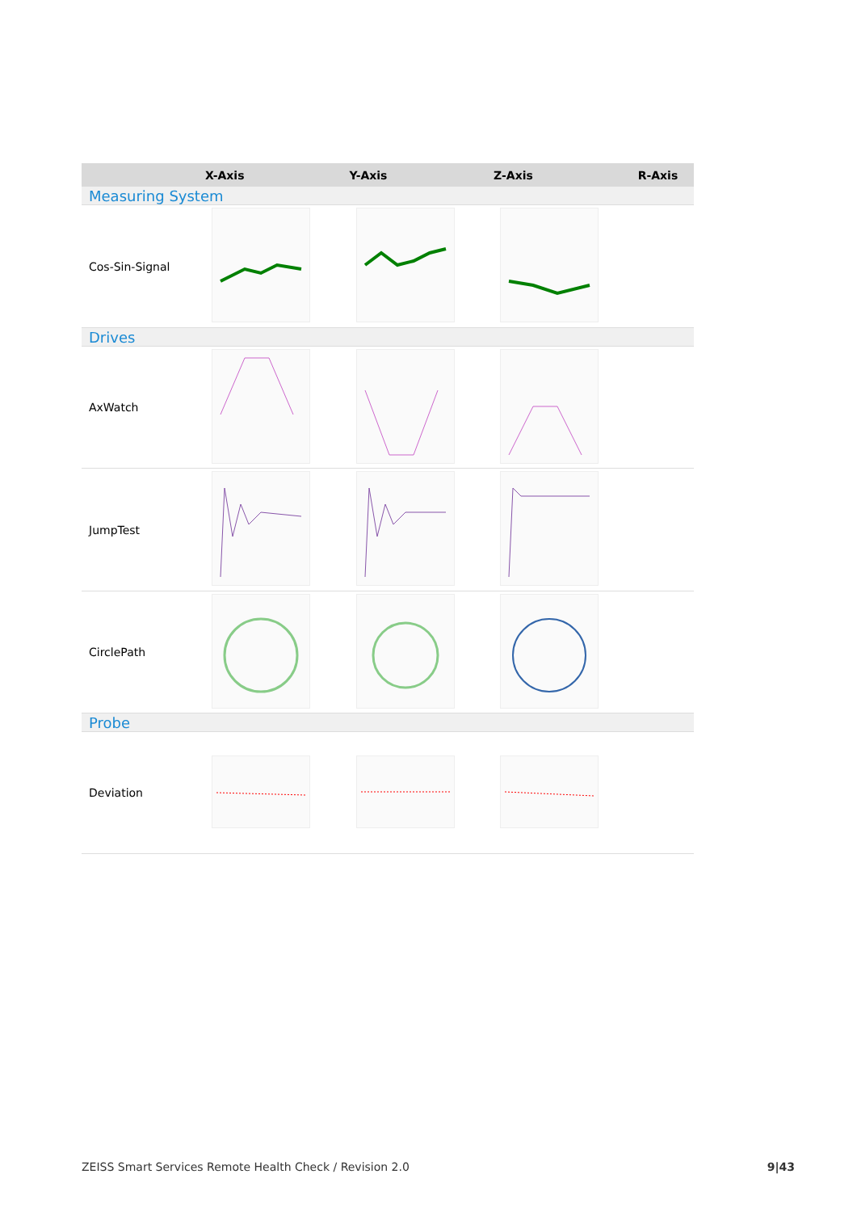| | X-Axis | Y-Axis | Z-Axis | R-Axis |
| --- | --- | --- | --- | --- |
| Measuring System | | | | |
| Cos-Sin-Signal | | | | |
| Drives | | | | |
| AxWatch | | | | |
| JumpTest | | | | |
| CirclePath | | | | |
| Probe | | | | |
| Deviation | | | | |
ZEISS Smart Services Remote Health Check / Revision 2.0 9|43